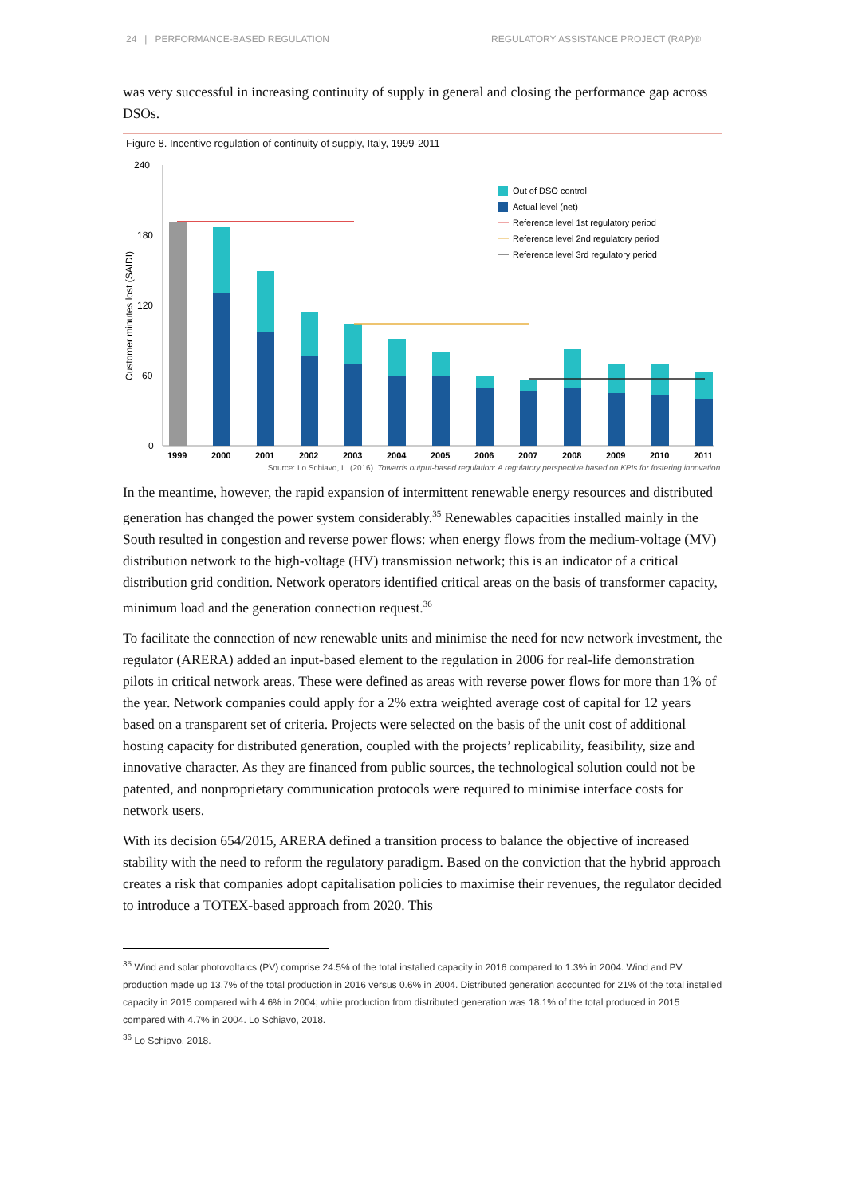24 | PERFORMANCE-BASED REGULATION REGULATORY ASSISTANCE PROJECT (RAP)®
was very successful in increasing continuity of supply in general and closing the performance gap across DSOs.
Figure 8. Incentive regulation of continuity of supply, Italy, 1999-2011
240
180
120
60
0
Customer minutes lost (SAIDI)
1999
2000
2001
2002
2003
2004
2005
2006
2007
2008
2009
2010
2011
Out of DSO control
Actual level (net)
Reference level 1st regulatory period
Reference level 2nd regulatory period
Reference level 3rd regulatory period
Source: Lo Schiavo, L. (2016). Towards output-based regulation: A regulatory perspective based on KPIs for fostering innovation.
In the meantime, however, the rapid expansion of intermittent renewable energy resources and distributed generation has changed the power system considerably.<sup>35</sup> Renewables capacities installed mainly in the South resulted in congestion and reverse power flows: when energy flows from the medium-voltage (MV) distribution network to the high-voltage (HV) transmission network; this is an indicator of a critical distribution grid condition. Network operators identified critical areas on the basis of transformer capacity, minimum load and the generation connection request.<sup>36</sup>
To facilitate the connection of new renewable units and minimise the need for new network investment, the regulator (ARERA) added an input-based element to the regulation in 2006 for real-life demonstration pilots in critical network areas. These were defined as areas with reverse power flows for more than 1% of the year. Network companies could apply for a 2% extra weighted average cost of capital for 12 years based on a transparent set of criteria. Projects were selected on the basis of the unit cost of additional hosting capacity for distributed generation, coupled with the projects’ replicability, feasibility, size and innovative character. As they are financed from public sources, the technological solution could not be patented, and nonproprietary communication protocols were required to minimise interface costs for network users.
With its decision 654/2015, ARERA defined a transition process to balance the objective of increased stability with the need to reform the regulatory paradigm. Based on the conviction that the hybrid approach creates a risk that companies adopt capitalisation policies to maximise their revenues, the regulator decided to introduce a TOTEX-based approach from 2020. This
<sup>35</sup> Wind and solar photovoltaics (PV) comprise 24.5% of the total installed capacity in 2016 compared to 1.3% in 2004. Wind and PV production made up 13.7% of the total production in 2016 versus 0.6% in 2004. Distributed generation accounted for 21% of the total installed capacity in 2015 compared with 4.6% in 2004; while production from distributed generation was 18.1% of the total produced in 2015 compared with 4.7% in 2004. Lo Schiavo, 2018.
<sup>36</sup> Lo Schiavo, 2018.